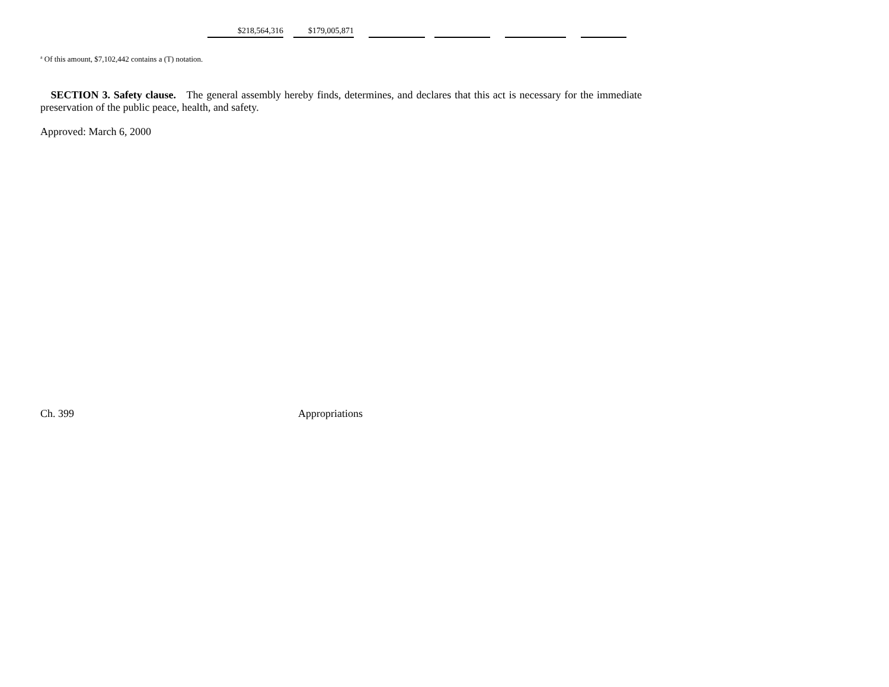| $218,564,316 | | $179,005,871 | | | | | | | | |
<sup>a</sup> Of this amount, $7,102,442 contains a (T) notation.
SECTION 3. Safety clause. The general assembly hereby finds, determines, and declares that this act is necessary for the immediate preservation of the public peace, health, and safety.
Approved: March 6, 2000
Ch. 399 Appropriations